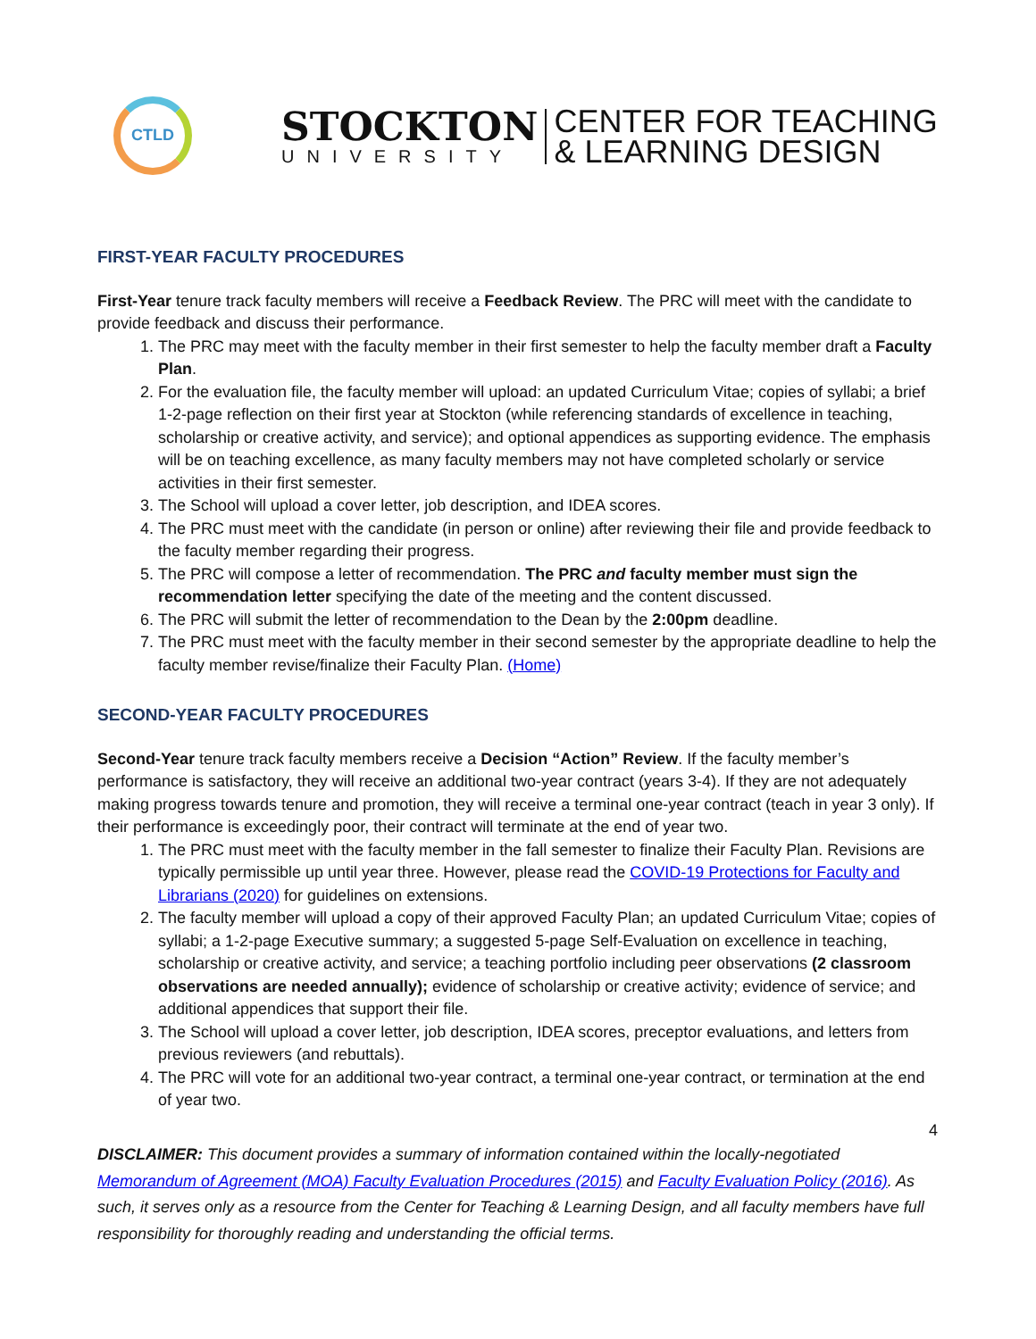CTLD
STOCKTON
UNIVERSITY
CENTER FOR TEACHING
& LEARNING DESIGN
FIRST-YEAR FACULTY PROCEDURES
First-Year tenure track faculty members will receive a Feedback Review. The PRC will meet with the candidate to provide feedback and discuss their performance.
1. The PRC may meet with the faculty member in their first semester to help the faculty member draft a Faculty Plan.
2. For the evaluation file, the faculty member will upload: an updated Curriculum Vitae; copies of syllabi; a brief 1-2-page reflection on their first year at Stockton (while referencing standards of excellence in teaching, scholarship or creative activity, and service); and optional appendices as supporting evidence. The emphasis will be on teaching excellence, as many faculty members may not have completed scholarly or service activities in their first semester.
3. The School will upload a cover letter, job description, and IDEA scores.
4. The PRC must meet with the candidate (in person or online) after reviewing their file and provide feedback to the faculty member regarding their progress.
5. The PRC will compose a letter of recommendation. The PRC and faculty member must sign the recommendation letter specifying the date of the meeting and the content discussed.
6. The PRC will submit the letter of recommendation to the Dean by the 2:00pm deadline.
7. The PRC must meet with the faculty member in their second semester by the appropriate deadline to help the faculty member revise/finalize their Faculty Plan. (Home)
SECOND-YEAR FACULTY PROCEDURES
Second-Year tenure track faculty members receive a Decision “Action” Review. If the faculty member’s performance is satisfactory, they will receive an additional two-year contract (years 3-4). If they are not adequately making progress towards tenure and promotion, they will receive a terminal one-year contract (teach in year 3 only). If their performance is exceedingly poor, their contract will terminate at the end of year two.
1. The PRC must meet with the faculty member in the fall semester to finalize their Faculty Plan. Revisions are typically permissible up until year three. However, please read the COVID-19 Protections for Faculty and Librarians (2020) for guidelines on extensions.
2. The faculty member will upload a copy of their approved Faculty Plan; an updated Curriculum Vitae; copies of syllabi; a 1-2-page Executive summary; a suggested 5-page Self-Evaluation on excellence in teaching, scholarship or creative activity, and service; a teaching portfolio including peer observations (2 classroom observations are needed annually); evidence of scholarship or creative activity; evidence of service; and additional appendices that support their file.
3. The School will upload a cover letter, job description, IDEA scores, preceptor evaluations, and letters from previous reviewers (and rebuttals).
4. The PRC will vote for an additional two-year contract, a terminal one-year contract, or termination at the end of year two.
4
DISCLAIMER: This document provides a summary of information contained within the locally-negotiated Memorandum of Agreement (MOA) Faculty Evaluation Procedures (2015) and Faculty Evaluation Policy (2016). As such, it serves only as a resource from the Center for Teaching & Learning Design, and all faculty members have full responsibility for thoroughly reading and understanding the official terms.